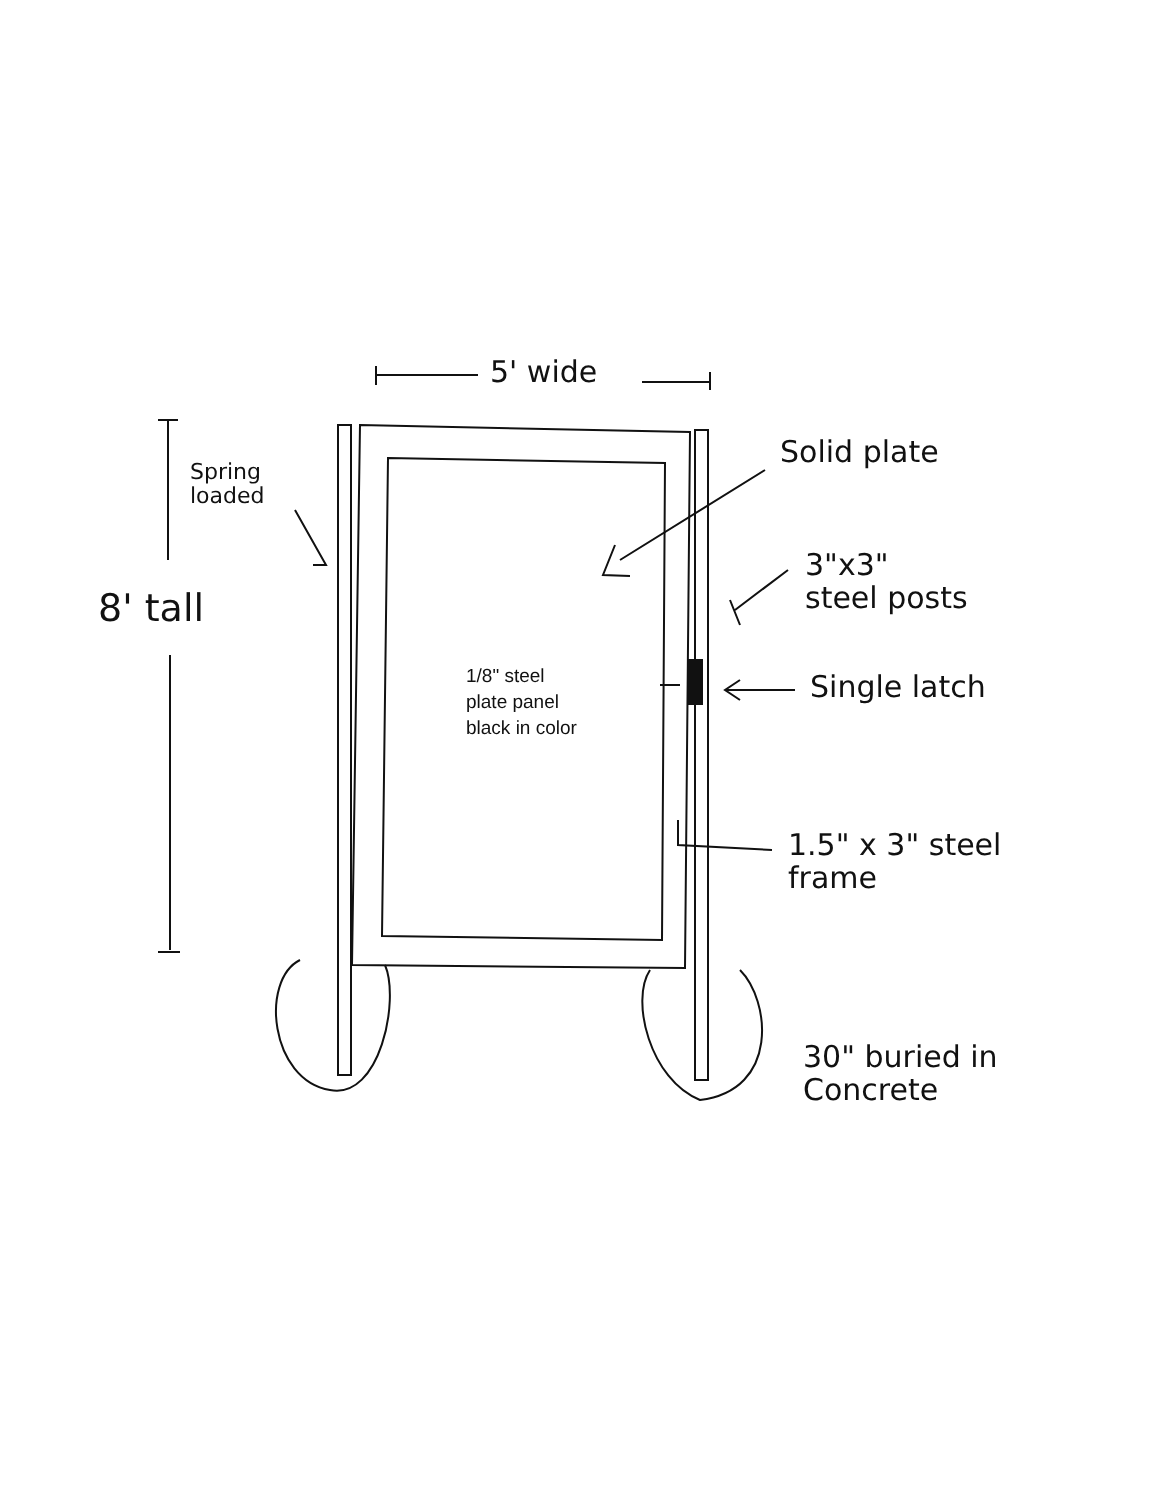5' wide
Solid plate
Spring
loaded
8' tall
3"x3"
steel posts
Single latch
1/8" steel
plate panel
black in color
1.5" x 3" steel
frame
30" buried in
Concrete